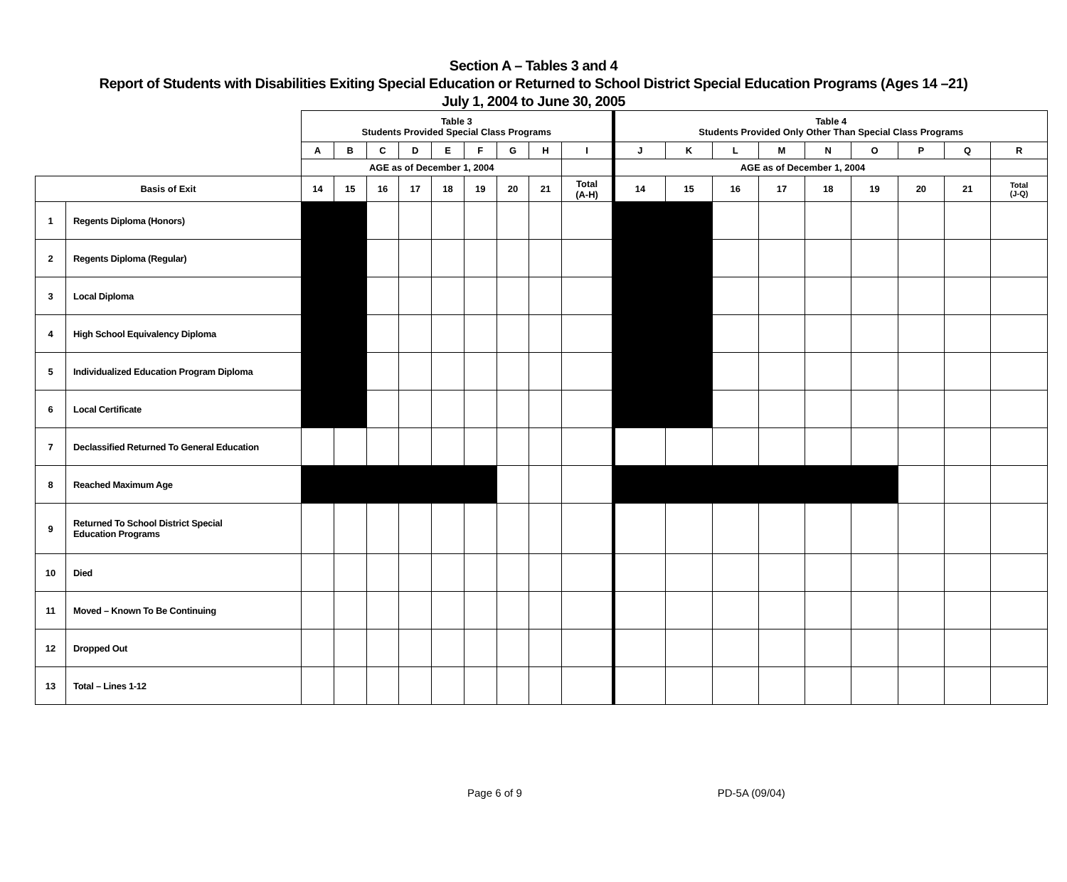Section A – Tables 3 and 4
Report of Students with Disabilities Exiting Special Education or Returned to School District Special Education Programs (Ages 14 –21)
July 1, 2004 to June 30, 2005
| | | Table 3 Students Provided Special Class Programs | | | | | | | | | Table 4 Students Provided Only Other Than Special Class Programs | | | | | | | | |
| | | A | B | C | D | E | F | G | H | I | J | K | L | M | N | O | P | Q | R |
| | | AGE as of December 1, 2004 | | | | | | | | | AGE as of December 1, 2004 | | | | | | | | |
| Basis of Exit | | 14 | 15 | 16 | 17 | 18 | 19 | 20 | 21 | Total (A-H) | 14 | 15 | 16 | 17 | 18 | 19 | 20 | 21 | Total (J-Q) |
| 1 | Regents Diploma (Honors) | | | | | | | | | | | | | | | | | | |
| 2 | Regents Diploma (Regular) | | | | | | | | | | | | | | | | | | |
| 3 | Local Diploma | | | | | | | | | | | | | | | | | | |
| 4 | High School Equivalency Diploma | | | | | | | | | | | | | | | | | | |
| 5 | Individualized Education Program Diploma | | | | | | | | | | | | | | | | | | |
| 6 | Local Certificate | | | | | | | | | | | | | | | | | | |
| 7 | Declassified Returned To General Education | | | | | | | | | | | | | | | | | | |
| 8 | Reached Maximum Age | | | | | | | | | | | | | | | | | | |
| 9 | Returned To School District Special Education Programs | | | | | | | | | | | | | | | | | | |
| 10 | Died | | | | | | | | | | | | | | | | | | |
| 11 | Moved – Known To Be Continuing | | | | | | | | | | | | | | | | | | |
| 12 | Dropped Out | | | | | | | | | | | | | | | | | | |
| 13 | Total – Lines 1-12 | | | | | | | | | | | | | | | | | | |
Page 6 of 9 PD-5A (09/04)